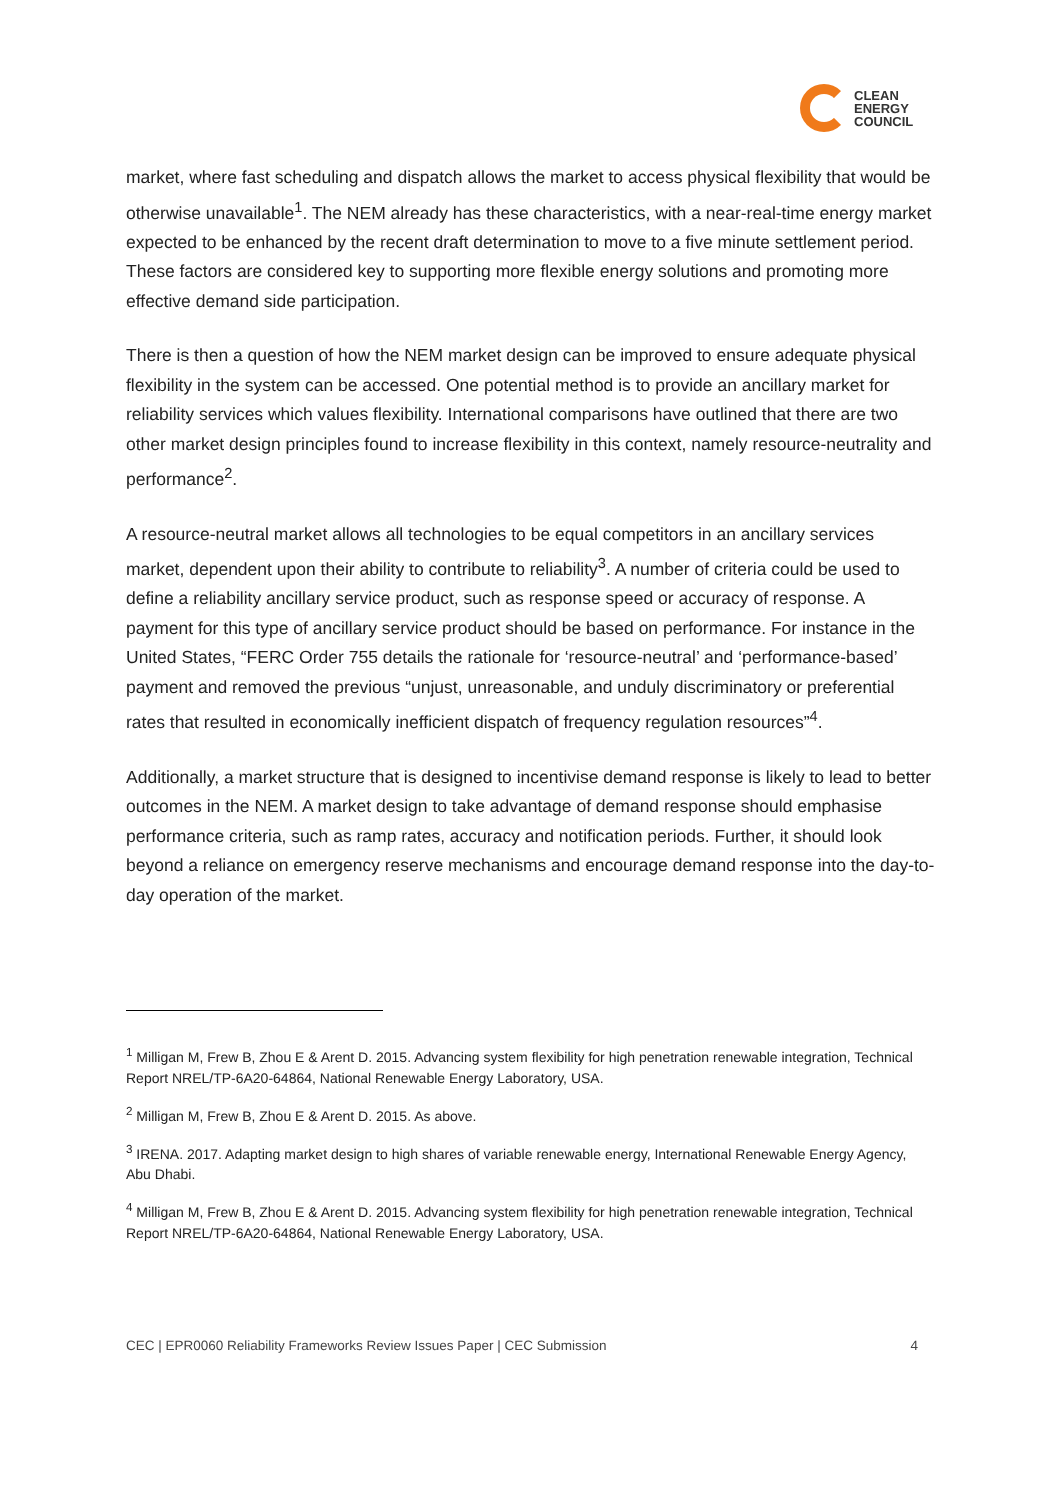CLEAN
ENERGY
COUNCIL
market, where fast scheduling and dispatch allows the market to access physical flexibility that would be otherwise unavailable<sup>1</sup>. The NEM already has these characteristics, with a near-real-time energy market expected to be enhanced by the recent draft determination to move to a five minute settlement period. These factors are considered key to supporting more flexible energy solutions and promoting more effective demand side participation.
There is then a question of how the NEM market design can be improved to ensure adequate physical flexibility in the system can be accessed. One potential method is to provide an ancillary market for reliability services which values flexibility. International comparisons have outlined that there are two other market design principles found to increase flexibility in this context, namely resource-neutrality and performance<sup>2</sup>.
A resource-neutral market allows all technologies to be equal competitors in an ancillary services market, dependent upon their ability to contribute to reliability<sup>3</sup>. A number of criteria could be used to define a reliability ancillary service product, such as response speed or accuracy of response. A payment for this type of ancillary service product should be based on performance. For instance in the United States, “FERC Order 755 details the rationale for ‘resource-neutral’ and ‘performance-based’ payment and removed the previous “unjust, unreasonable, and unduly discriminatory or preferential rates that resulted in economically inefficient dispatch of frequency regulation resources”<sup>4</sup>.
Additionally, a market structure that is designed to incentivise demand response is likely to lead to better outcomes in the NEM. A market design to take advantage of demand response should emphasise performance criteria, such as ramp rates, accuracy and notification periods. Further, it should look beyond a reliance on emergency reserve mechanisms and encourage demand response into the day-to-day operation of the market.
<sup>1</sup> Milligan M, Frew B, Zhou E & Arent D. 2015. Advancing system flexibility for high penetration renewable integration, Technical Report NREL/TP-6A20-64864, National Renewable Energy Laboratory, USA.
<sup>2</sup> Milligan M, Frew B, Zhou E & Arent D. 2015. As above.
<sup>3</sup> IRENA. 2017. Adapting market design to high shares of variable renewable energy, International Renewable Energy Agency, Abu Dhabi.
<sup>4</sup> Milligan M, Frew B, Zhou E & Arent D. 2015. Advancing system flexibility for high penetration renewable integration, Technical Report NREL/TP-6A20-64864, National Renewable Energy Laboratory, USA.
CEC | EPR0060 Reliability Frameworks Review Issues Paper | CEC Submission 4